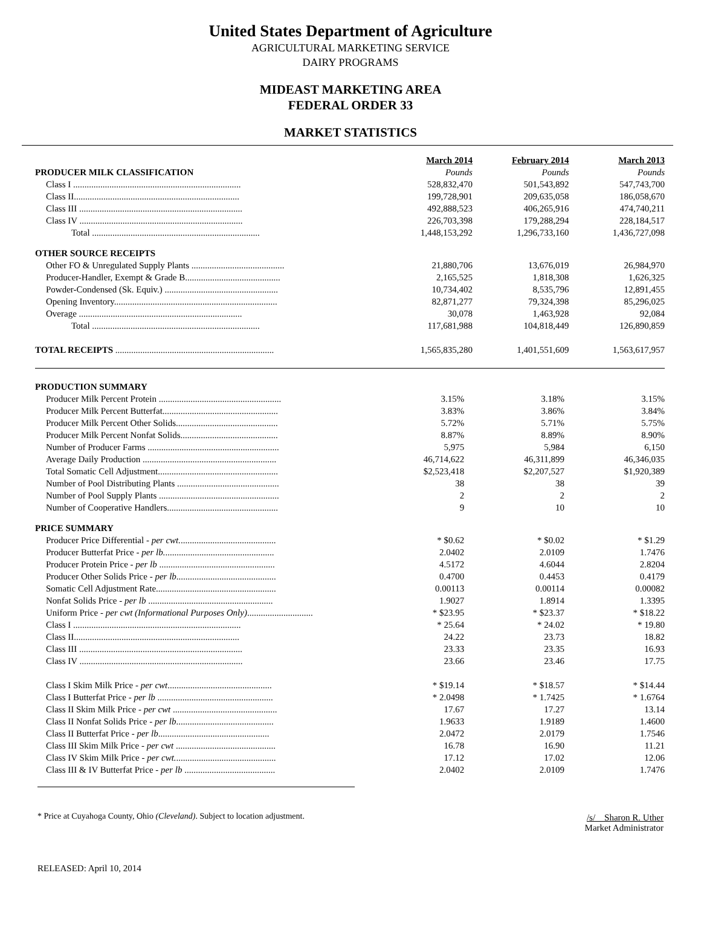United States Department of Agriculture
AGRICULTURAL MARKETING SERVICE
DAIRY PROGRAMS
MIDEAST MARKETING AREA
FEDERAL ORDER 33
MARKET STATISTICS
| | March 2014 | February 2014 | March 2013 |
| PRODUCER MILK CLASSIFICATION | Pounds | Pounds | Pounds |
| Class I .......................................................................... | 528,832,470 | 501,543,892 | 547,743,700 |
| Class II......................................................................... | 199,728,901 | 209,635,058 | 186,058,670 |
| Class III ........................................................................ | 492,888,523 | 406,265,916 | 474,740,211 |
| Class IV ........................................................................ | 226,703,398 | 179,288,294 | 228,184,517 |
| Total .......................................................................... | 1,448,153,292 | 1,296,733,160 | 1,436,727,098 |
| OTHER SOURCE RECEIPTS | | | |
| Other FO & Unregulated Supply Plants ......................................... | 21,880,706 | 13,676,019 | 26,984,970 |
| Producer-Handler, Exempt & Grade B.......................................... | 2,165,525 | 1,818,308 | 1,626,325 |
| Powder-Condensed (Sk. Equiv.) .................................................. | 10,734,402 | 8,535,796 | 12,891,455 |
| Opening Inventory........................................................................ | 82,871,277 | 79,324,398 | 85,296,025 |
| Overage ........................................................................ | 30,078 | 1,463,928 | 92,084 |
| Total .......................................................................... | 117,681,988 | 104,818,449 | 126,890,859 |
| TOTAL RECEIPTS ...................................................................... | 1,565,835,280 | 1,401,551,609 | 1,563,617,957 |
| PRODUCTION SUMMARY | | | |
| Producer Milk Percent Protein ...................................................... | 3.15% | 3.18% | 3.15% |
| Producer Milk Percent Butterfat................................................... | 3.83% | 3.86% | 3.84% |
| Producer Milk Percent Other Solids............................................. | 5.72% | 5.71% | 5.75% |
| Producer Milk Percent Nonfat Solids........................................... | 8.87% | 8.89% | 8.90% |
| Number of Producer Farms .......................................................... | 5,975 | 5,984 | 6,150 |
| Average Daily Production ........................................................... | 46,714,622 | 46,311,899 | 46,346,035 |
| Total Somatic Cell Adjustment..................................................... | $2,523,418 | $2,207,527 | $1,920,389 |
| Number of Pool Distributing Plants ............................................. | 38 | 38 | 39 |
| Number of Pool Supply Plants ..................................................... | 2 | 2 | 2 |
| Number of Cooperative Handlers................................................. | 9 | 10 | 10 |
| PRICE SUMMARY | | | |
| Producer Price Differential - per cwt. .......................................... | * $0.62 | * $0.02 | * $1.29 |
| Producer Butterfat Price - per lb. ................................................ | 2.0402 | 2.0109 | 1.7476 |
| Producer Protein Price - per lb ................................................... | 4.5172 | 4.6044 | 2.8204 |
| Producer Other Solids Price - per lb ............................................ | 0.4700 | 0.4453 | 0.4179 |
| Somatic Cell Adjustment Rate..................................................... | 0.00113 | 0.00114 | 0.00082 |
| Nonfat Solids Price - per lb ....................................................... | 1.9027 | 1.8914 | 1.3395 |
| Uniform Price - per cwt (Informational Purposes Only) ............................. | * $23.95 | * $23.37 | * $18.22 |
| Class I .......................................................................... | * 25.64 | * 24.02 | * 19.80 |
| Class II......................................................................... | 24.22 | 23.73 | 18.82 |
| Class III ........................................................................ | 23.33 | 23.35 | 16.93 |
| Class IV ........................................................................ | 23.66 | 23.46 | 17.75 |
| Class I Skim Milk Price - per cwt .............................................. | * $19.14 | * $18.57 | * $14.44 |
| Class I Butterfat Price - per lb ................................................... | * 2.0498 | * 1.7425 | * 1.6764 |
| Class II Skim Milk Price - per cwt .............................................. | 17.67 | 17.27 | 13.14 |
| Class II Nonfat Solids Price - per lb ........................................... | 1.9633 | 1.9189 | 1.4600 |
| Class II Butterfat Price - per lb ................................................. | 2.0472 | 2.0179 | 1.7546 |
| Class III Skim Milk Price - per cwt ............................................ | 16.78 | 16.90 | 11.21 |
| Class IV Skim Milk Price - per cwt. ............................................ | 17.12 | 17.02 | 12.06 |
| Class III & IV Butterfat Price - per lb ........................................ | 2.0402 | 2.0109 | 1.7476 |
* Price at Cuyahoga County, Ohio (Cleveland). Subject to location adjustment.
/s/ Sharon R. Uther
Market Administrator
RELEASED: April 10, 2014